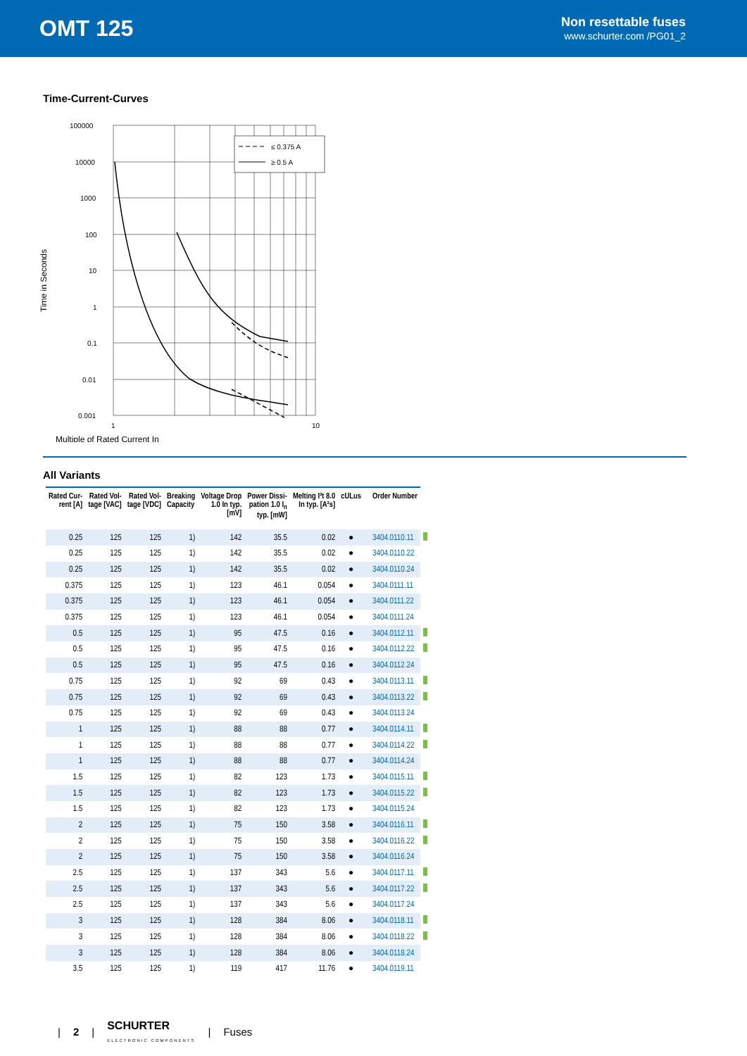OMT 125
Non resettable fuses
www.schurter.com /PG01_2
Time-Current-Curves
Time in Seconds
100000
10000
1000
100
10
1
0.1
0.01
0.001
1
10
≤ 0.375 A
≥ 0.5 A
Multiple of Rated Current In
All Variants
| Rated Cur- rent [A] | Rated Vol- tage [VAC] | Rated Vol- tage [VDC] | Breaking Capacity | Voltage Drop 1.0 In typ. [mV] | Power Dissi- pation 1.0 I<sub>n</sub> typ. [mW] | Melting I²t 8.0 In typ. [A²s] | cULus | Order Number | |
| --- | --- | --- | --- | --- | --- | --- | --- | --- | --- |
| 0.25 | 125 | 125 | 1) | 142 | 35.5 | 0.02 | ● | 3404.0110.11 | |
| 0.25 | 125 | 125 | 1) | 142 | 35.5 | 0.02 | ● | 3404.0110.22 | |
| 0.25 | 125 | 125 | 1) | 142 | 35.5 | 0.02 | ● | 3404.0110.24 | |
| 0.375 | 125 | 125 | 1) | 123 | 46.1 | 0.054 | ● | 3404.0111.11 | |
| 0.375 | 125 | 125 | 1) | 123 | 46.1 | 0.054 | ● | 3404.0111.22 | |
| 0.375 | 125 | 125 | 1) | 123 | 46.1 | 0.054 | ● | 3404.0111.24 | |
| 0.5 | 125 | 125 | 1) | 95 | 47.5 | 0.16 | ● | 3404.0112.11 | |
| 0.5 | 125 | 125 | 1) | 95 | 47.5 | 0.16 | ● | 3404.0112.22 | |
| 0.5 | 125 | 125 | 1) | 95 | 47.5 | 0.16 | ● | 3404.0112.24 | |
| 0.75 | 125 | 125 | 1) | 92 | 69 | 0.43 | ● | 3404.0113.11 | |
| 0.75 | 125 | 125 | 1) | 92 | 69 | 0.43 | ● | 3404.0113.22 | |
| 0.75 | 125 | 125 | 1) | 92 | 69 | 0.43 | ● | 3404.0113.24 | |
| 1 | 125 | 125 | 1) | 88 | 88 | 0.77 | ● | 3404.0114.11 | |
| 1 | 125 | 125 | 1) | 88 | 88 | 0.77 | ● | 3404.0114.22 | |
| 1 | 125 | 125 | 1) | 88 | 88 | 0.77 | ● | 3404.0114.24 | |
| 1.5 | 125 | 125 | 1) | 82 | 123 | 1.73 | ● | 3404.0115.11 | |
| 1.5 | 125 | 125 | 1) | 82 | 123 | 1.73 | ● | 3404.0115.22 | |
| 1.5 | 125 | 125 | 1) | 82 | 123 | 1.73 | ● | 3404.0115.24 | |
| 2 | 125 | 125 | 1) | 75 | 150 | 3.58 | ● | 3404.0116.11 | |
| 2 | 125 | 125 | 1) | 75 | 150 | 3.58 | ● | 3404.0116.22 | |
| 2 | 125 | 125 | 1) | 75 | 150 | 3.58 | ● | 3404.0116.24 | |
| 2.5 | 125 | 125 | 1) | 137 | 343 | 5.6 | ● | 3404.0117.11 | |
| 2.5 | 125 | 125 | 1) | 137 | 343 | 5.6 | ● | 3404.0117.22 | |
| 2.5 | 125 | 125 | 1) | 137 | 343 | 5.6 | ● | 3404.0117.24 | |
| 3 | 125 | 125 | 1) | 128 | 384 | 8.06 | ● | 3404.0118.11 | |
| 3 | 125 | 125 | 1) | 128 | 384 | 8.06 | ● | 3404.0118.22 | |
| 3 | 125 | 125 | 1) | 128 | 384 | 8.06 | ● | 3404.0118.24 | |
| 3.5 | 125 | 125 | 1) | 119 | 417 | 11.76 | ● | 3404.0119.11 | |
| 2 | SCHURTER
ELECTRONIC COMPONENTS | Fuses